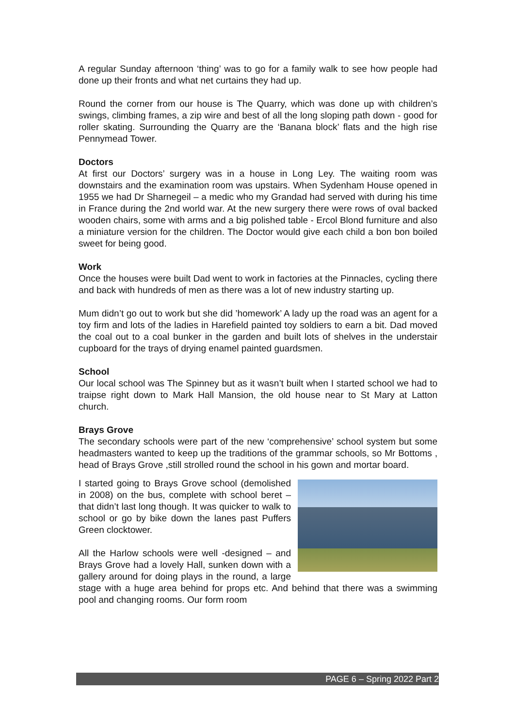A regular Sunday afternoon ‘thing’ was to go for a family walk to see how people had done up their fronts and what net curtains they had up.
Round the corner from our house is The Quarry, which was done up with children’s swings, climbing frames, a zip wire and best of all the long sloping path down - good for roller skating. Surrounding the Quarry are the ‘Banana block’ flats and the high rise Pennymead Tower.
Doctors
At first our Doctors’ surgery was in a house in Long Ley. The waiting room was downstairs and the examination room was upstairs. When Sydenham House opened in 1955 we had Dr Sharnegeil – a medic who my Grandad had served with during his time in France during the 2nd world war. At the new surgery there were rows of oval backed wooden chairs, some with arms and a big polished table - Ercol Blond furniture and also a miniature version for the children. The Doctor would give each child a bon bon boiled sweet for being good.
Work
Once the houses were built Dad went to work in factories at the Pinnacles, cycling there and back with hundreds of men as there was a lot of new industry starting up.
Mum didn’t go out to work but she did ’homework’ A lady up the road was an agent for a toy firm and lots of the ladies in Harefield painted toy soldiers to earn a bit. Dad moved the coal out to a coal bunker in the garden and built lots of shelves in the understair cupboard for the trays of drying enamel painted guardsmen.
School
Our local school was The Spinney but as it wasn’t built when I started school we had to traipse right down to Mark Hall Mansion, the old house near to St Mary at Latton church.
Brays Grove
The secondary schools were part of the new ‘comprehensive’ school system but some headmasters wanted to keep up the traditions of the grammar schools, so Mr Bottoms , head of Brays Grove ,still strolled round the school in his gown and mortar board.
I started going to Brays Grove school (demolished in 2008) on the bus, complete with school beret – that didn’t last long though. It was quicker to walk to school or go by bike down the lanes past Puffers Green clocktower.
All the Harlow schools were well -designed – and Brays Grove had a lovely Hall, sunken down with a gallery around for doing plays in the round, a large stage with a huge area behind for props etc. And behind that there was a swimming pool and changing rooms. Our form room
PAGE 6 – Spring 2022 Part 2